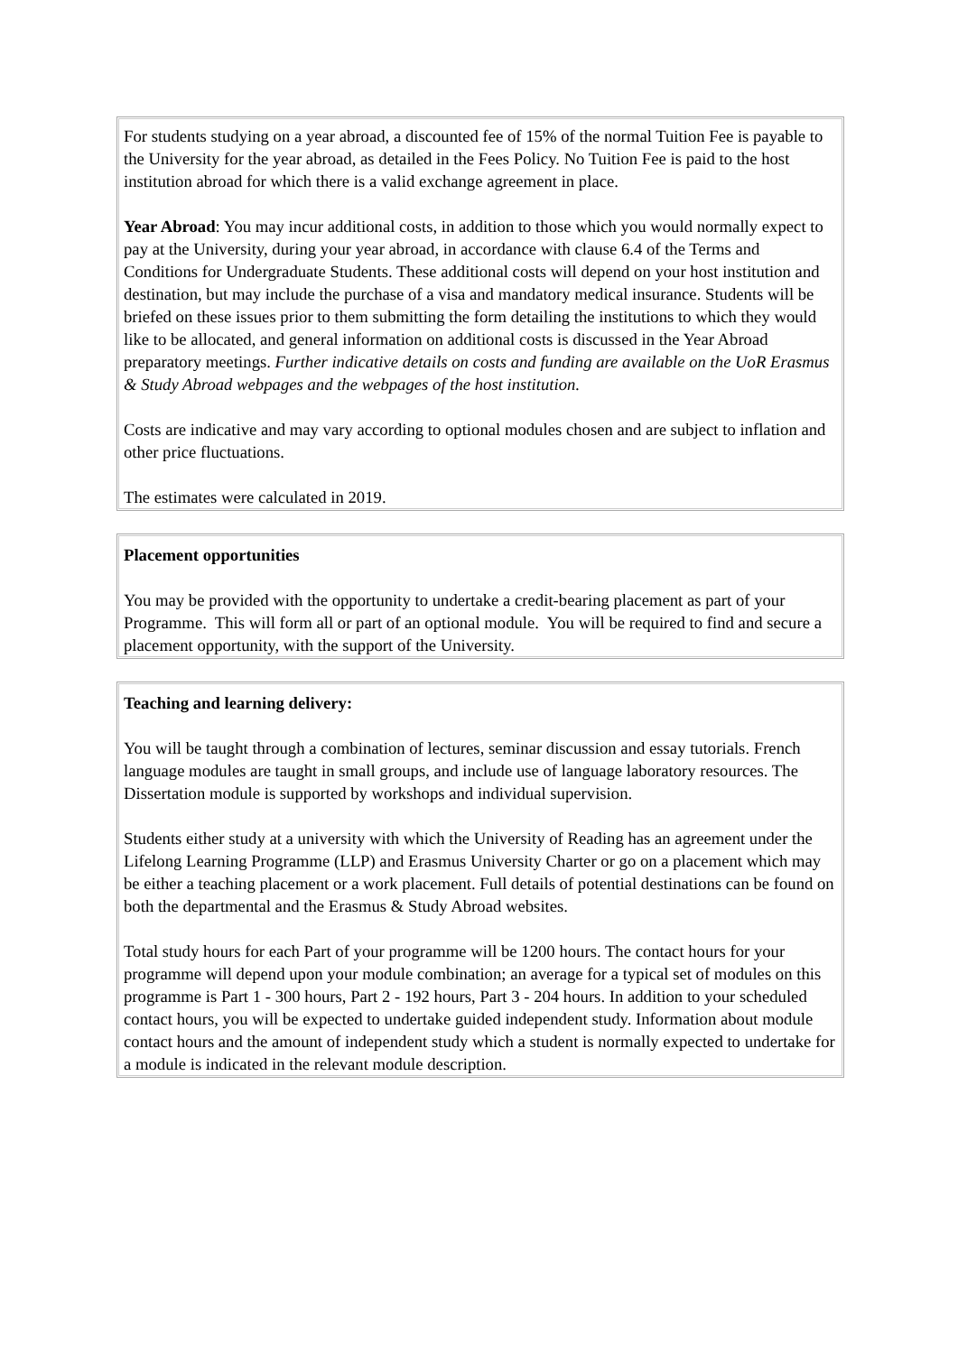For students studying on a year abroad, a discounted fee of 15% of the normal Tuition Fee is payable to the University for the year abroad, as detailed in the Fees Policy. No Tuition Fee is paid to the host institution abroad for which there is a valid exchange agreement in place.
Year Abroad: You may incur additional costs, in addition to those which you would normally expect to pay at the University, during your year abroad, in accordance with clause 6.4 of the Terms and Conditions for Undergraduate Students. These additional costs will depend on your host institution and destination, but may include the purchase of a visa and mandatory medical insurance. Students will be briefed on these issues prior to them submitting the form detailing the institutions to which they would like to be allocated, and general information on additional costs is discussed in the Year Abroad preparatory meetings. Further indicative details on costs and funding are available on the UoR Erasmus & Study Abroad webpages and the webpages of the host institution.
Costs are indicative and may vary according to optional modules chosen and are subject to inflation and other price fluctuations.
The estimates were calculated in 2019.
Placement opportunities
You may be provided with the opportunity to undertake a credit-bearing placement as part of your Programme. This will form all or part of an optional module. You will be required to find and secure a placement opportunity, with the support of the University.
Teaching and learning delivery:
You will be taught through a combination of lectures, seminar discussion and essay tutorials. French language modules are taught in small groups, and include use of language laboratory resources. The Dissertation module is supported by workshops and individual supervision.
Students either study at a university with which the University of Reading has an agreement under the Lifelong Learning Programme (LLP) and Erasmus University Charter or go on a placement which may be either a teaching placement or a work placement. Full details of potential destinations can be found on both the departmental and the Erasmus & Study Abroad websites.
Total study hours for each Part of your programme will be 1200 hours. The contact hours for your programme will depend upon your module combination; an average for a typical set of modules on this programme is Part 1 - 300 hours, Part 2 - 192 hours, Part 3 - 204 hours. In addition to your scheduled contact hours, you will be expected to undertake guided independent study. Information about module contact hours and the amount of independent study which a student is normally expected to undertake for a module is indicated in the relevant module description.